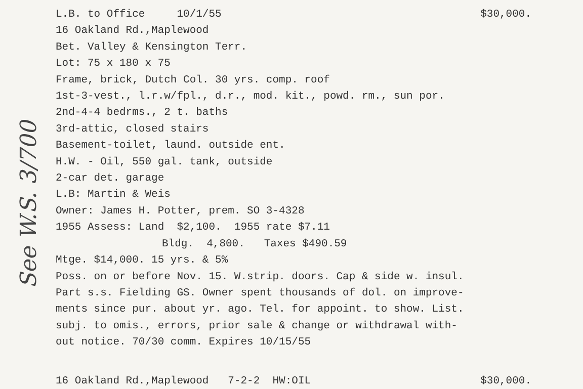See W.S. 3/700
L.B. to Office 10/1/55 $30,000.
16 Oakland Rd.,Maplewood
Bet. Valley & Kensington Terr.
Lot: 75 x 180 x 75
Frame, brick, Dutch Col. 30 yrs. comp. roof
1st-3-vest., l.r.w/fpl., d.r., mod. kit., powd. rm., sun por.
2nd-4-4 bedrms., 2 t. baths
3rd-attic, closed stairs
Basement-toilet, laund. outside ent.
H.W. - Oil, 550 gal. tank, outside
2-car det. garage
L.B: Martin & Weis
Owner: James H. Potter, prem. SO 3-4328
1955 Assess: Land $2,100. 1955 rate $7.11
Bldg. 4,800. Taxes $490.59
Mtge. $14,000. 15 yrs. & 5%
Poss. on or before Nov. 15. W.strip. doors. Cap & side w. insul.
Part s.s. Fielding GS. Owner spent thousands of dol. on improve-
ments since pur. about yr. ago. Tel. for appoint. to show. List.
subj. to omis., errors, prior sale & change or withdrawal with-
out notice. 70/30 comm. Expires 10/15/55
16 Oakland Rd.,Maplewood 7-2-2 HW:OIL $30,000.